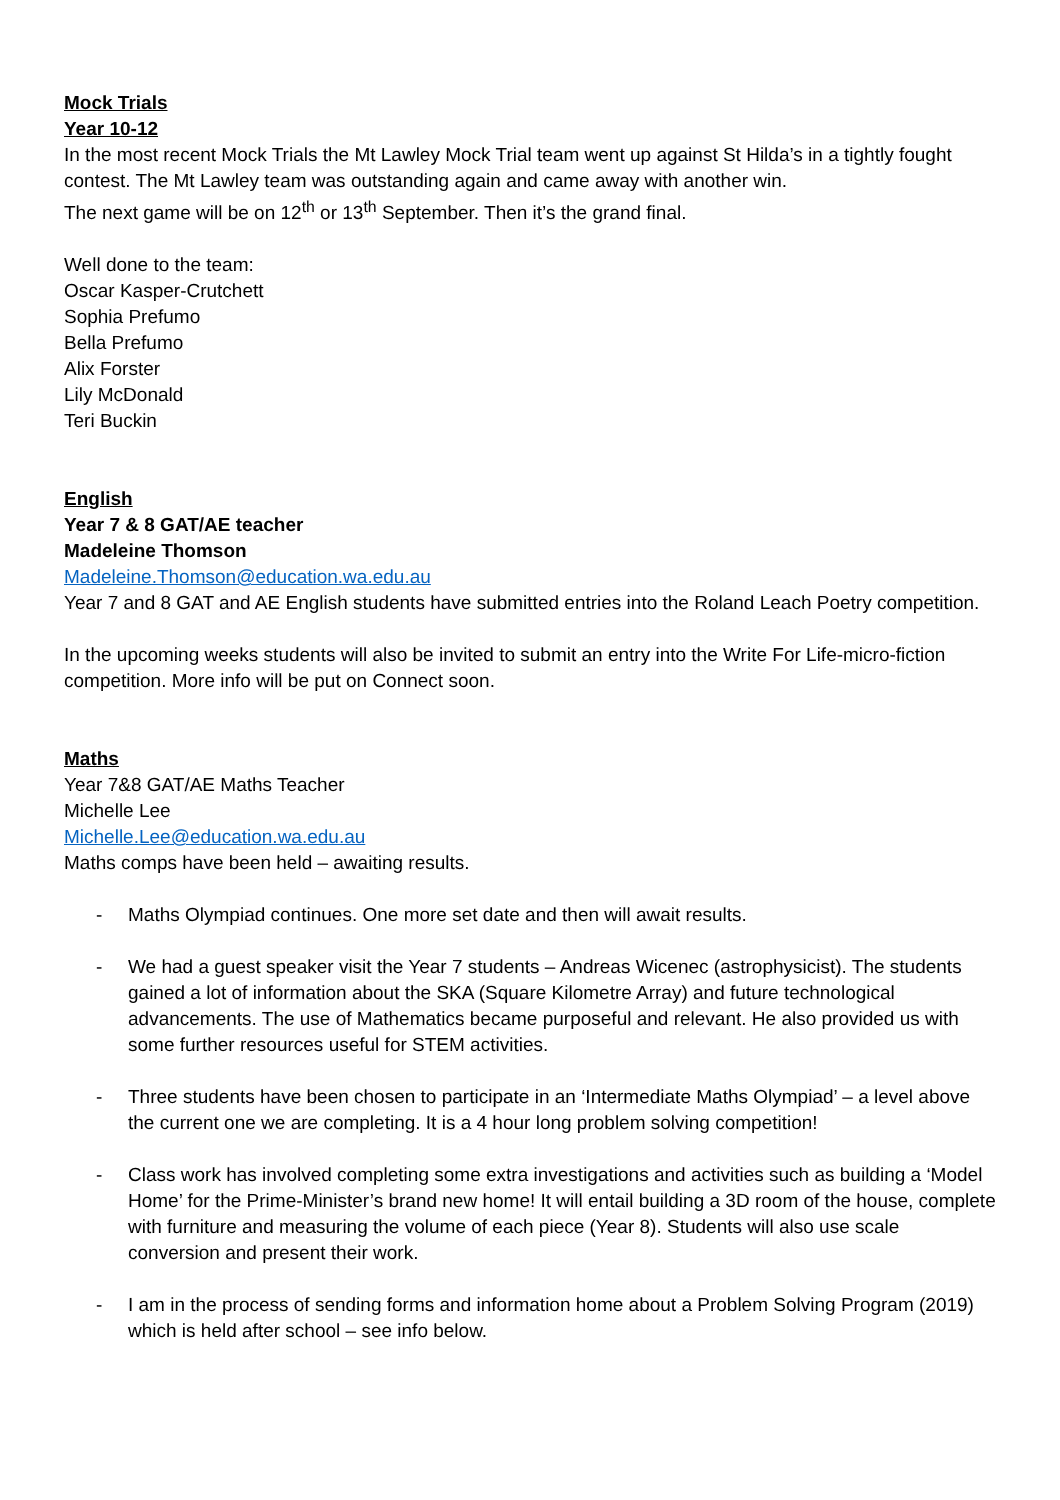Mock Trials
Year 10-12
In the most recent Mock Trials the Mt Lawley Mock Trial team went up against St Hilda’s in a tightly fought contest. The Mt Lawley team was outstanding again and came away with another win.
The next game will be on 12<sup>th</sup> or 13<sup>th</sup> September. Then it’s the grand final.
Well done to the team:
Oscar Kasper-Crutchett
Sophia Prefumo
Bella Prefumo
Alix Forster
Lily McDonald
Teri Buckin
English
Year 7 & 8 GAT/AE teacher
Madeleine Thomson
Madeleine.Thomson@education.wa.edu.au
Year 7 and 8 GAT and AE English students have submitted entries into the Roland Leach Poetry competition.
In the upcoming weeks students will also be invited to submit an entry into the Write For Life-micro-fiction competition. More info will be put on Connect soon.
Maths
Year 7&8 GAT/AE Maths Teacher
Michelle Lee
Michelle.Lee@education.wa.edu.au
Maths comps have been held – awaiting results.
- Maths Olympiad continues. One more set date and then will await results.
- We had a guest speaker visit the Year 7 students – Andreas Wicenec (astrophysicist). The students gained a lot of information about the SKA (Square Kilometre Array) and future technological advancements. The use of Mathematics became purposeful and relevant. He also provided us with some further resources useful for STEM activities.
- Three students have been chosen to participate in an ‘Intermediate Maths Olympiad’ – a level above the current one we are completing. It is a 4 hour long problem solving competition!
- Class work has involved completing some extra investigations and activities such as building a ‘Model Home’ for the Prime-Minister’s brand new home! It will entail building a 3D room of the house, complete with furniture and measuring the volume of each piece (Year 8). Students will also use scale conversion and present their work.
- I am in the process of sending forms and information home about a Problem Solving Program (2019) which is held after school – see info below.